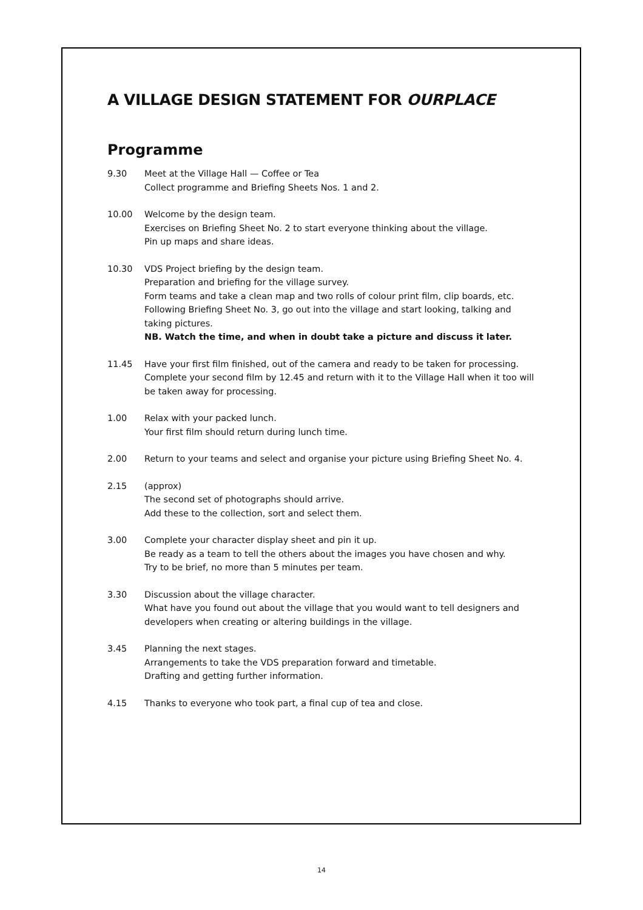A VILLAGE DESIGN STATEMENT FOR OURPLACE
Programme
9.30 Meet at the Village Hall — Coffee or Tea
Collect programme and Briefing Sheets Nos. 1 and 2.
10.00 Welcome by the design team.
Exercises on Briefing Sheet No. 2 to start everyone thinking about the village.
Pin up maps and share ideas.
10.30 VDS Project briefing by the design team.
Preparation and briefing for the village survey.
Form teams and take a clean map and two rolls of colour print film, clip boards, etc.
Following Briefing Sheet No. 3, go out into the village and start looking, talking and taking pictures.
NB. Watch the time, and when in doubt take a picture and discuss it later.
11.45 Have your first film finished, out of the camera and ready to be taken for processing. Complete your second film by 12.45 and return with it to the Village Hall when it too will be taken away for processing.
1.00 Relax with your packed lunch.
Your first film should return during lunch time.
2.00 Return to your teams and select and organise your picture using Briefing Sheet No. 4.
2.15 (approx)
The second set of photographs should arrive.
Add these to the collection, sort and select them.
3.00 Complete your character display sheet and pin it up.
Be ready as a team to tell the others about the images you have chosen and why.
Try to be brief, no more than 5 minutes per team.
3.30 Discussion about the village character.
What have you found out about the village that you would want to tell designers and developers when creating or altering buildings in the village.
3.45 Planning the next stages.
Arrangements to take the VDS preparation forward and timetable.
Drafting and getting further information.
4.15 Thanks to everyone who took part, a final cup of tea and close.
14